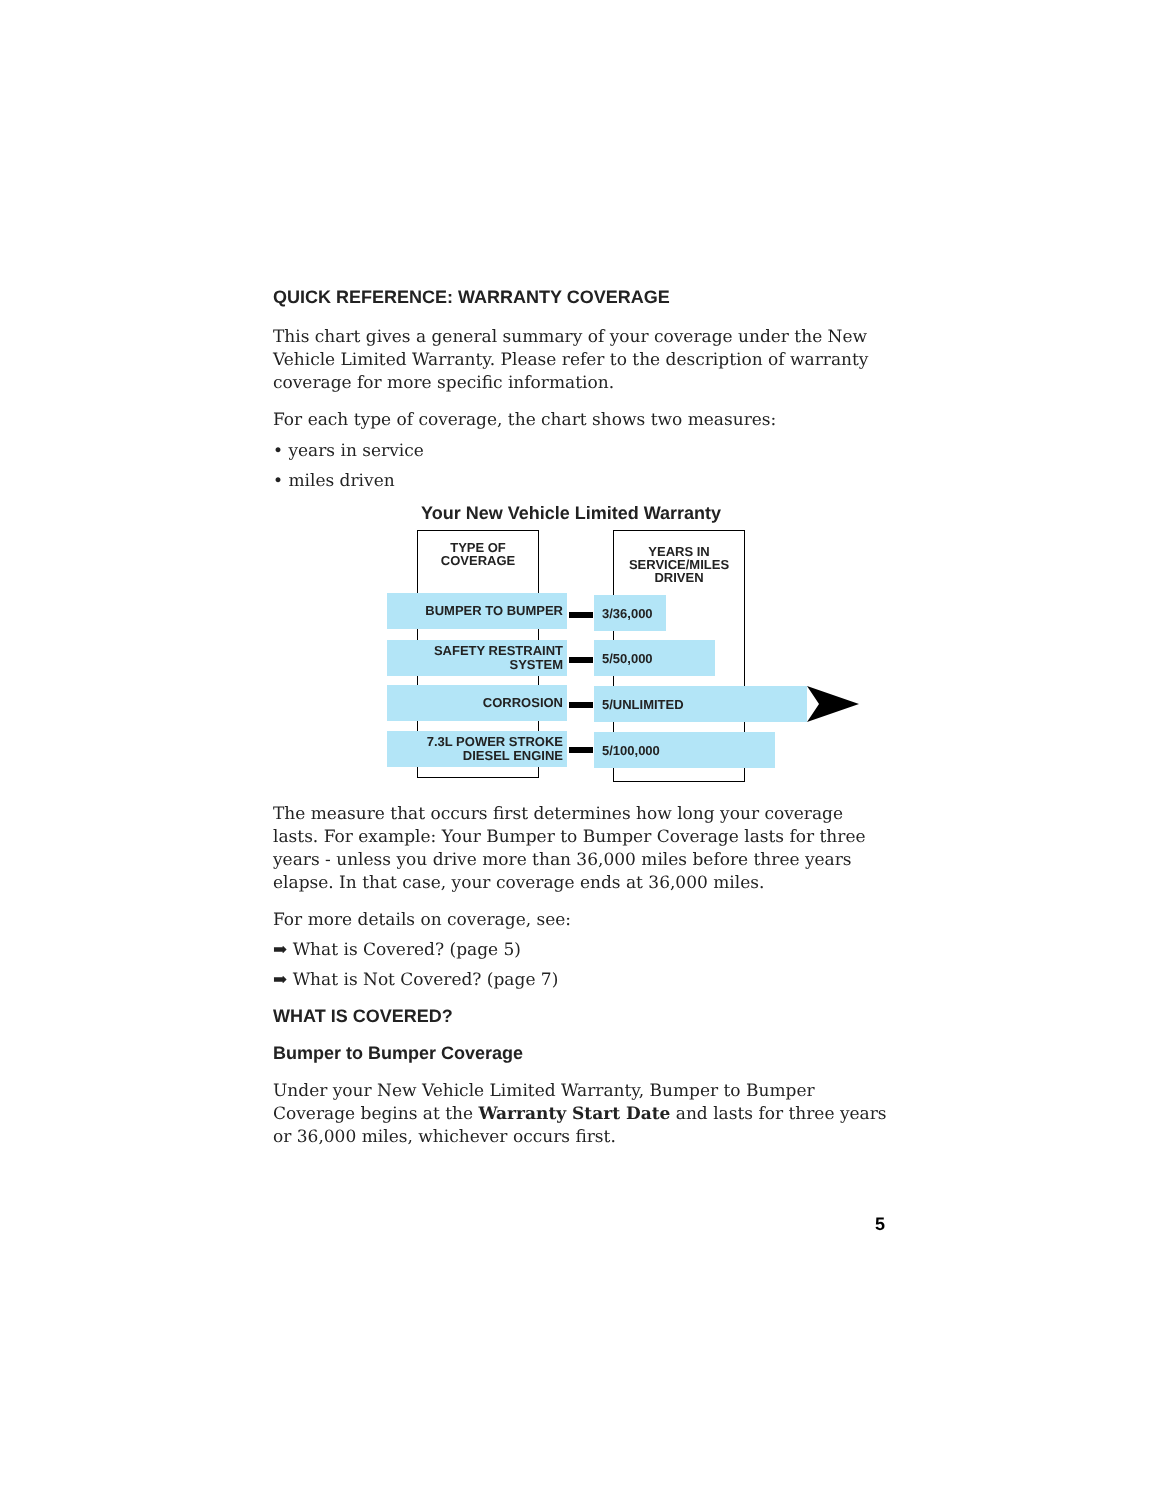QUICK REFERENCE: WARRANTY COVERAGE
This chart gives a general summary of your coverage under the New Vehicle Limited Warranty. Please refer to the description of warranty coverage for more specific information.
For each type of coverage, the chart shows two measures:
• years in service
• miles driven
Your New Vehicle Limited Warranty
TYPE OF
COVERAGE
YEARS IN
SERVICE/MILES
DRIVEN
BUMPER TO BUMPER 3/36,000
SAFETY RESTRAINT SYSTEM 5/50,000
CORROSION 5/UNLIMITED
7.3L POWER STROKE
DIESEL ENGINE
5/100,000
The measure that occurs first determines how long your coverage lasts. For example: Your Bumper to Bumper Coverage lasts for three years - unless you drive more than 36,000 miles before three years elapse. In that case, your coverage ends at 36,000 miles.
For more details on coverage, see:
➡ What is Covered? (page 5)
➡ What is Not Covered? (page 7)
WHAT IS COVERED?
Bumper to Bumper Coverage
Under your New Vehicle Limited Warranty, Bumper to Bumper Coverage begins at the Warranty Start Date and lasts for three years or 36,000 miles, whichever occurs first.
5